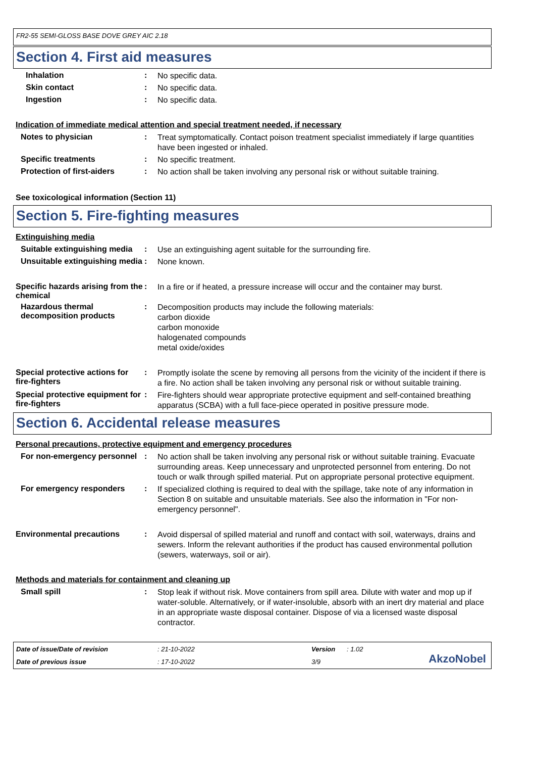FR2-55 SEMI-GLOSS BASE DOVE GREY AIC 2.18
Section 4. First aid measures
Inhalation :
No specific data.
Skin contact :
No specific data.
Ingestion :
No specific data.
Indication of immediate medical attention and special treatment needed, if necessary
Notes to physician :
Treat symptomatically. Contact poison treatment specialist immediately if large quantities have been ingested or inhaled.
Specific treatments :
No specific treatment.
Protection of first-aiders
:
No action shall be taken involving any personal risk or without suitable training.
See toxicological information (Section 11)
Section 5. Fire-fighting measures
Extinguishing media
Suitable extinguishing media
:
Use an extinguishing agent suitable for the surrounding fire.
Unsuitable extinguishing media
:
None known.
Specific hazards arising from the chemical
:
In a fire or if heated, a pressure increase will occur and the container may burst.
Hazardous thermal decomposition products
:
Decomposition products may include the following materials:
carbon dioxide
carbon monoxide
halogenated compounds
metal oxide/oxides
Special protective actions for fire-fighters
:
Promptly isolate the scene by removing all persons from the vicinity of the incident if there is a fire. No action shall be taken involving any personal risk or without suitable training.
Special protective equipment for fire-fighters
:
Fire-fighters should wear appropriate protective equipment and self-contained breathing apparatus (SCBA) with a full face-piece operated in positive pressure mode.
Section 6. Accidental release measures
Personal precautions, protective equipment and emergency procedures
For non-emergency personnel
:
No action shall be taken involving any personal risk or without suitable training. Evacuate surrounding areas. Keep unnecessary and unprotected personnel from entering. Do not touch or walk through spilled material. Put on appropriate personal protective equipment.
For emergency responders :
If specialized clothing is required to deal with the spillage, take note of any information in Section 8 on suitable and unsuitable materials. See also the information in "For non-emergency personnel".
Environmental precautions :
Avoid dispersal of spilled material and runoff and contact with soil, waterways, drains and sewers. Inform the relevant authorities if the product has caused environmental pollution (sewers, waterways, soil or air).
Methods and materials for containment and cleaning up
Small spill :
Stop leak if without risk. Move containers from spill area. Dilute with water and mop up if water-soluble. Alternatively, or if water-insoluble, absorb with an inert dry material and place in an appropriate waste disposal container. Dispose of via a licensed waste disposal contractor.
Date of issue/Date of revision: 21-10-2022 Version: 1.02 Date of previous issue: 17-10-2022 3/9
AkzoNobel